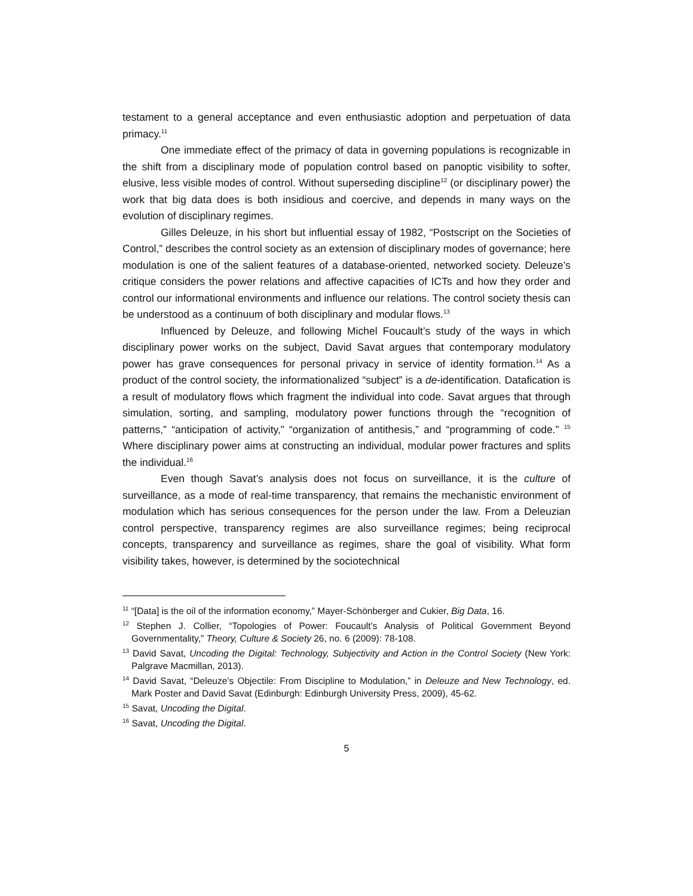testament to a general acceptance and even enthusiastic adoption and perpetuation of data primacy.<sup>11</sup>
One immediate effect of the primacy of data in governing populations is recognizable in the shift from a disciplinary mode of population control based on panoptic visibility to softer, elusive, less visible modes of control. Without superseding discipline<sup>12</sup> (or disciplinary power) the work that big data does is both insidious and coercive, and depends in many ways on the evolution of disciplinary regimes.
Gilles Deleuze, in his short but influential essay of 1982, “Postscript on the Societies of Control,” describes the control society as an extension of disciplinary modes of governance; here modulation is one of the salient features of a database-oriented, networked society. Deleuze’s critique considers the power relations and affective capacities of ICTs and how they order and control our informational environments and influence our relations. The control society thesis can be understood as a continuum of both disciplinary and modular flows.<sup>13</sup>
Influenced by Deleuze, and following Michel Foucault’s study of the ways in which disciplinary power works on the subject, David Savat argues that contemporary modulatory power has grave consequences for personal privacy in service of identity formation.<sup>14</sup> As a product of the control society, the informationalized “subject” is a de-identification. Datafication is a result of modulatory flows which fragment the individual into code. Savat argues that through simulation, sorting, and sampling, modulatory power functions through the “recognition of patterns,” “anticipation of activity,” “organization of antithesis,” and “programming of code.” <sup>15</sup> Where disciplinary power aims at constructing an individual, modular power fractures and splits the individual.<sup>16</sup>
Even though Savat’s analysis does not focus on surveillance, it is the culture of surveillance, as a mode of real-time transparency, that remains the mechanistic environment of modulation which has serious consequences for the person under the law. From a Deleuzian control perspective, transparency regimes are also surveillance regimes; being reciprocal concepts, transparency and surveillance as regimes, share the goal of visibility. What form visibility takes, however, is determined by the sociotechnical
<sup>11</sup> “[Data] is the oil of the information economy,” Mayer-Schönberger and Cukier, Big Data, 16.
<sup>12</sup> Stephen J. Collier, “Topologies of Power: Foucault’s Analysis of Political Government Beyond Governmentality,” Theory, Culture & Society 26, no. 6 (2009): 78-108.
<sup>13</sup> David Savat, Uncoding the Digital: Technology, Subjectivity and Action in the Control Society (New York: Palgrave Macmillan, 2013).
<sup>14</sup> David Savat, “Deleuze’s Objectile: From Discipline to Modulation,” in Deleuze and New Technology, ed. Mark Poster and David Savat (Edinburgh: Edinburgh University Press, 2009), 45-62.
<sup>15</sup> Savat, Uncoding the Digital.
<sup>16</sup> Savat, Uncoding the Digital.
5